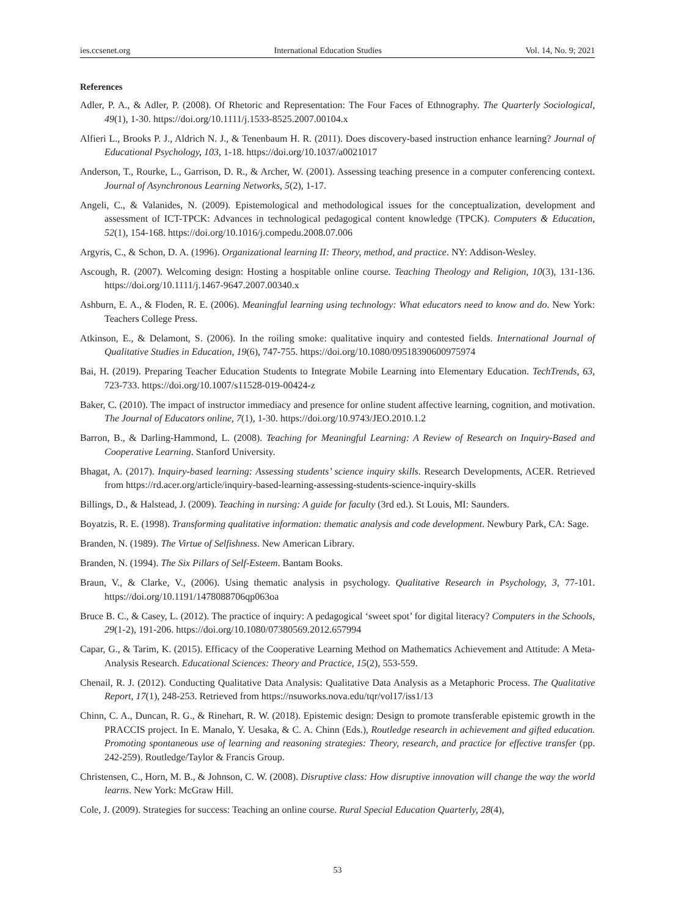ies.ccsenet.org International Education Studies Vol. 14, No. 9; 2021
References
Adler, P. A., & Adler, P. (2008). Of Rhetoric and Representation: The Four Faces of Ethnography. The Quarterly Sociological, 49(1), 1-30. https://doi.org/10.1111/j.1533-8525.2007.00104.x
Alfieri L., Brooks P. J., Aldrich N. J., & Tenenbaum H. R. (2011). Does discovery-based instruction enhance learning? Journal of Educational Psychology, 103, 1-18. https://doi.org/10.1037/a0021017
Anderson, T., Rourke, L., Garrison, D. R., & Archer, W. (2001). Assessing teaching presence in a computer conferencing context. Journal of Asynchronous Learning Networks, 5(2), 1-17.
Angeli, C., & Valanides, N. (2009). Epistemological and methodological issues for the conceptualization, development and assessment of ICT-TPCK: Advances in technological pedagogical content knowledge (TPCK). Computers & Education, 52(1), 154-168. https://doi.org/10.1016/j.compedu.2008.07.006
Argyris, C., & Schon, D. A. (1996). Organizational learning II: Theory, method, and practice. NY: Addison-Wesley.
Ascough, R. (2007). Welcoming design: Hosting a hospitable online course. Teaching Theology and Religion, 10(3), 131-136. https://doi.org/10.1111/j.1467-9647.2007.00340.x
Ashburn, E. A., & Floden, R. E. (2006). Meaningful learning using technology: What educators need to know and do. New York: Teachers College Press.
Atkinson, E., & Delamont, S. (2006). In the roiling smoke: qualitative inquiry and contested fields. International Journal of Qualitative Studies in Education, 19(6), 747-755. https://doi.org/10.1080/09518390600975974
Bai, H. (2019). Preparing Teacher Education Students to Integrate Mobile Learning into Elementary Education. TechTrends, 63, 723-733. https://doi.org/10.1007/s11528-019-00424-z
Baker, C. (2010). The impact of instructor immediacy and presence for online student affective learning, cognition, and motivation. The Journal of Educators online, 7(1), 1-30. https://doi.org/10.9743/JEO.2010.1.2
Barron, B., & Darling-Hammond, L. (2008). Teaching for Meaningful Learning: A Review of Research on Inquiry-Based and Cooperative Learning. Stanford University.
Bhagat, A. (2017). Inquiry-based learning: Assessing students’ science inquiry skills. Research Developments, ACER. Retrieved from https://rd.acer.org/article/inquiry-based-learning-assessing-students-science-inquiry-skills
Billings, D., & Halstead, J. (2009). Teaching in nursing: A guide for faculty (3rd ed.). St Louis, MI: Saunders.
Boyatzis, R. E. (1998). Transforming qualitative information: thematic analysis and code development. Newbury Park, CA: Sage.
Branden, N. (1989). The Virtue of Selfishness. New American Library.
Branden, N. (1994). The Six Pillars of Self-Esteem. Bantam Books.
Braun, V., & Clarke, V., (2006). Using thematic analysis in psychology. Qualitative Research in Psychology, 3, 77-101. https://doi.org/10.1191/1478088706qp063oa
Bruce B. C., & Casey, L. (2012). The practice of inquiry: A pedagogical ‘sweet spot’ for digital literacy? Computers in the Schools, 29(1-2), 191-206. https://doi.org/10.1080/07380569.2012.657994
Capar, G., & Tarim, K. (2015). Efficacy of the Cooperative Learning Method on Mathematics Achievement and Attitude: A Meta-Analysis Research. Educational Sciences: Theory and Practice, 15(2), 553-559.
Chenail, R. J. (2012). Conducting Qualitative Data Analysis: Qualitative Data Analysis as a Metaphoric Process. The Qualitative Report, 17(1), 248-253. Retrieved from https://nsuworks.nova.edu/tqr/vol17/iss1/13
Chinn, C. A., Duncan, R. G., & Rinehart, R. W. (2018). Epistemic design: Design to promote transferable epistemic growth in the PRACCIS project. In E. Manalo, Y. Uesaka, & C. A. Chinn (Eds.), Routledge research in achievement and gifted education. Promoting spontaneous use of learning and reasoning strategies: Theory, research, and practice for effective transfer (pp. 242-259). Routledge/Taylor & Francis Group.
Christensen, C., Horn, M. B., & Johnson, C. W. (2008). Disruptive class: How disruptive innovation will change the way the world learns. New York: McGraw Hill.
Cole, J. (2009). Strategies for success: Teaching an online course. Rural Special Education Quarterly, 28(4),
53